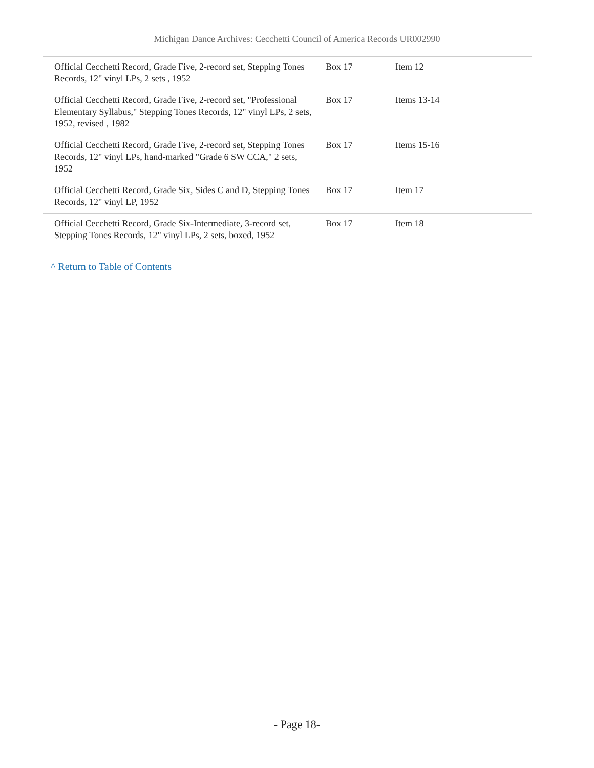Michigan Dance Archives: Cecchetti Council of America Records UR002990
| Official Cecchetti Record, Grade Five, 2-record set, Stepping Tones Records, 12" vinyl LPs, 2 sets , 1952 | Box 17 | Item 12 |
| Official Cecchetti Record, Grade Five, 2-record set, "Professional Elementary Syllabus," Stepping Tones Records, 12" vinyl LPs, 2 sets, 1952, revised , 1982 | Box 17 | Items 13-14 |
| Official Cecchetti Record, Grade Five, 2-record set, Stepping Tones Records, 12" vinyl LPs, hand-marked "Grade 6 SW CCA," 2 sets, 1952 | Box 17 | Items 15-16 |
| Official Cecchetti Record, Grade Six, Sides C and D, Stepping Tones Records, 12" vinyl LP, 1952 | Box 17 | Item 17 |
| Official Cecchetti Record, Grade Six-Intermediate, 3-record set, Stepping Tones Records, 12" vinyl LPs, 2 sets, boxed, 1952 | Box 17 | Item 18 |
^ Return to Table of Contents
- Page 18-